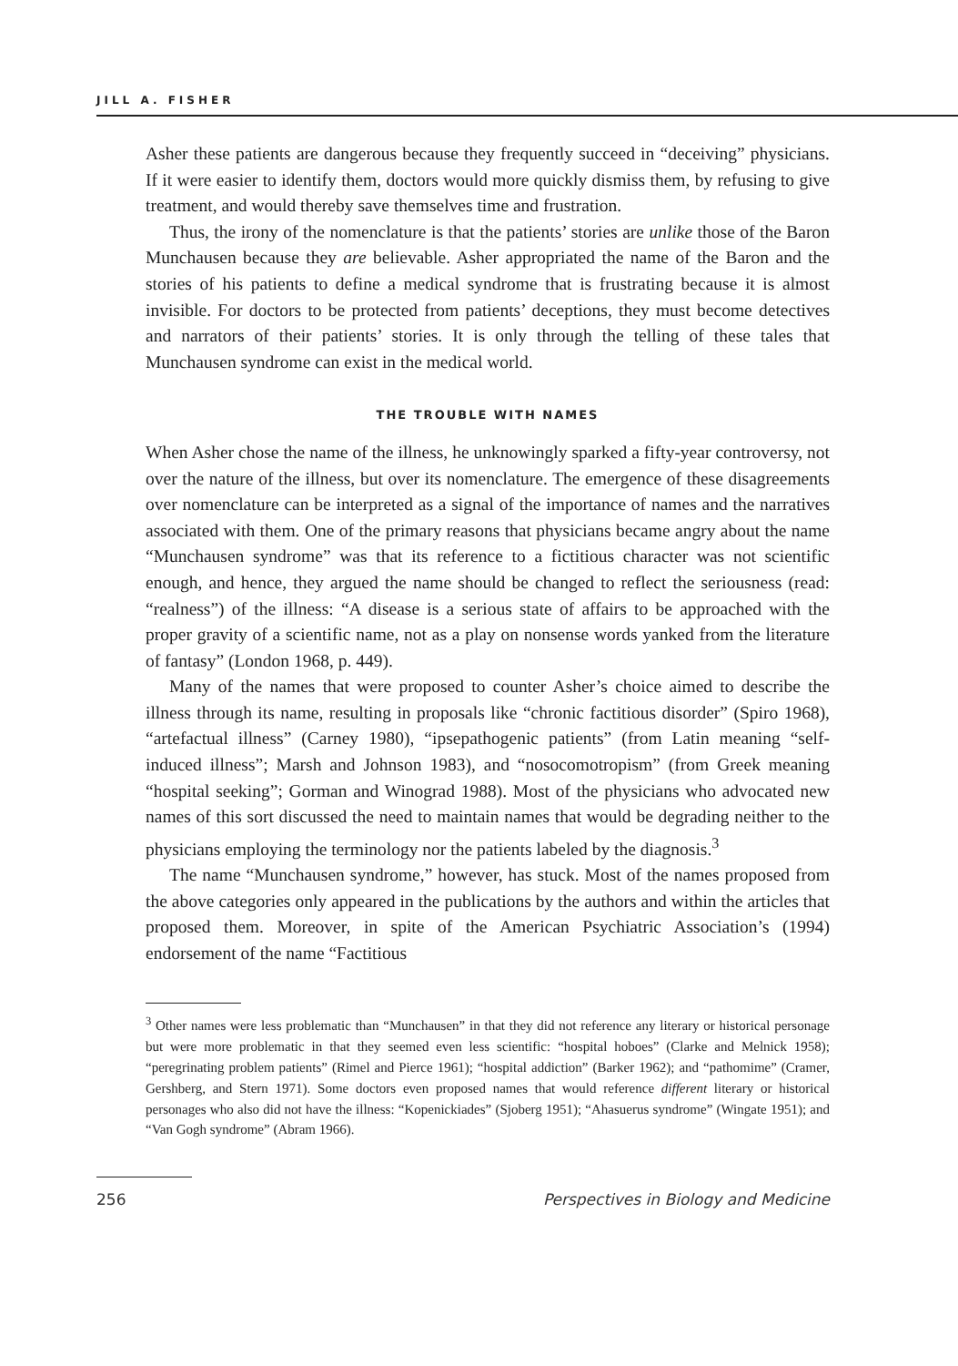JILL A. FISHER
Asher these patients are dangerous because they frequently succeed in “deceiving” physicians. If it were easier to identify them, doctors would more quickly dismiss them, by refusing to give treatment, and would thereby save themselves time and frustration.
Thus, the irony of the nomenclature is that the patients’ stories are unlike those of the Baron Munchausen because they are believable. Asher appropriated the name of the Baron and the stories of his patients to define a medical syndrome that is frustrating because it is almost invisible. For doctors to be protected from patients’ deceptions, they must become detectives and narrators of their patients’ stories. It is only through the telling of these tales that Munchausen syndrome can exist in the medical world.
THE TROUBLE WITH NAMES
When Asher chose the name of the illness, he unknowingly sparked a fifty-year controversy, not over the nature of the illness, but over its nomenclature. The emergence of these disagreements over nomenclature can be interpreted as a signal of the importance of names and the narratives associated with them. One of the primary reasons that physicians became angry about the name “Munchausen syndrome” was that its reference to a fictitious character was not scientific enough, and hence, they argued the name should be changed to reflect the seriousness (read: “realness”) of the illness: “A disease is a serious state of affairs to be approached with the proper gravity of a scientific name, not as a play on nonsense words yanked from the literature of fantasy” (London 1968, p. 449).
Many of the names that were proposed to counter Asher’s choice aimed to describe the illness through its name, resulting in proposals like “chronic factitious disorder” (Spiro 1968), “artefactual illness” (Carney 1980), “ipsepathogenic patients” (from Latin meaning “self-induced illness”; Marsh and Johnson 1983), and “nosocomotropism” (from Greek meaning “hospital seeking”; Gorman and Winograd 1988). Most of the physicians who advocated new names of this sort discussed the need to maintain names that would be degrading neither to the physicians employing the terminology nor the patients labeled by the diagnosis.<sup>3</sup>
The name “Munchausen syndrome,” however, has stuck. Most of the names proposed from the above categories only appeared in the publications by the authors and within the articles that proposed them. Moreover, in spite of the American Psychiatric Association’s (1994) endorsement of the name “Factitious
<sup>3</sup> Other names were less problematic than “Munchausen” in that they did not reference any literary or historical personage but were more problematic in that they seemed even less scientific: “hospital hoboes” (Clarke and Melnick 1958); “peregrinating problem patients” (Rimel and Pierce 1961); “hospital addiction” (Barker 1962); and “pathomime” (Cramer, Gershberg, and Stern 1971). Some doctors even proposed names that would reference different literary or historical personages who also did not have the illness: “Kopenickiades” (Sjoberg 1951); “Ahasuerus syndrome” (Wingate 1951); and “Van Gogh syndrome” (Abram 1966).
256 Perspectives in Biology and Medicine